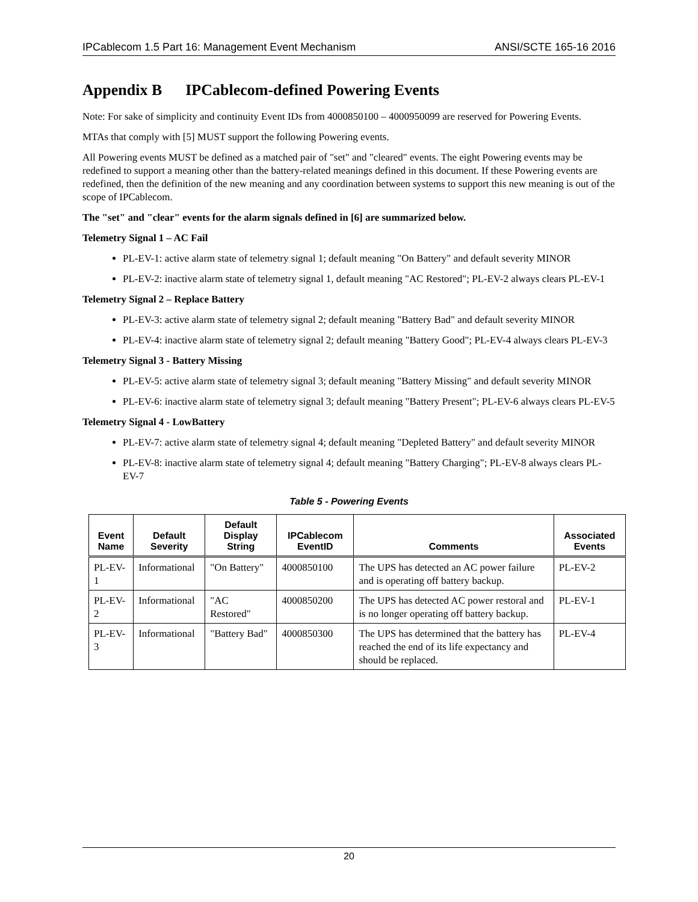IPCablecom 1.5 Part 16: Management Event Mechanism ANSI/SCTE 165-16 2016
Appendix B IPCablecom-defined Powering Events
Note: For sake of simplicity and continuity Event IDs from 4000850100 – 4000950099 are reserved for Powering Events.
MTAs that comply with [5] MUST support the following Powering events.
All Powering events MUST be defined as a matched pair of "set" and "cleared" events. The eight Powering events may be redefined to support a meaning other than the battery-related meanings defined in this document. If these Powering events are redefined, then the definition of the new meaning and any coordination between systems to support this new meaning is out of the scope of IPCablecom.
The "set" and "clear" events for the alarm signals defined in [6] are summarized below.
Telemetry Signal 1 – AC Fail
PL-EV-1: active alarm state of telemetry signal 1; default meaning "On Battery" and default severity MINOR
PL-EV-2: inactive alarm state of telemetry signal 1, default meaning "AC Restored"; PL-EV-2 always clears PL-EV-1
Telemetry Signal 2 – Replace Battery
PL-EV-3: active alarm state of telemetry signal 2; default meaning "Battery Bad" and default severity MINOR
PL-EV-4: inactive alarm state of telemetry signal 2; default meaning "Battery Good"; PL-EV-4 always clears PL-EV-3
Telemetry Signal 3 - Battery Missing
PL-EV-5: active alarm state of telemetry signal 3; default meaning "Battery Missing" and default severity MINOR
PL-EV-6: inactive alarm state of telemetry signal 3; default meaning "Battery Present"; PL-EV-6 always clears PL-EV-5
Telemetry Signal 4 - LowBattery
PL-EV-7: active alarm state of telemetry signal 4; default meaning "Depleted Battery" and default severity MINOR
PL-EV-8: inactive alarm state of telemetry signal 4; default meaning "Battery Charging"; PL-EV-8 always clears PL-EV-7
Table 5 - Powering Events
| Event Name | Default Severity | Default Display String | IPCablecom EventID | Comments | Associated Events |
| --- | --- | --- | --- | --- | --- |
| PL-EV-1 | Informational | "On Battery" | 4000850100 | The UPS has detected an AC power failure and is operating off battery backup. | PL-EV-2 |
| PL-EV-2 | Informational | "AC Restored" | 4000850200 | The UPS has detected AC power restoral and is no longer operating off battery backup. | PL-EV-1 |
| PL-EV-3 | Informational | "Battery Bad" | 4000850300 | The UPS has determined that the battery has reached the end of its life expectancy and should be replaced. | PL-EV-4 |
20